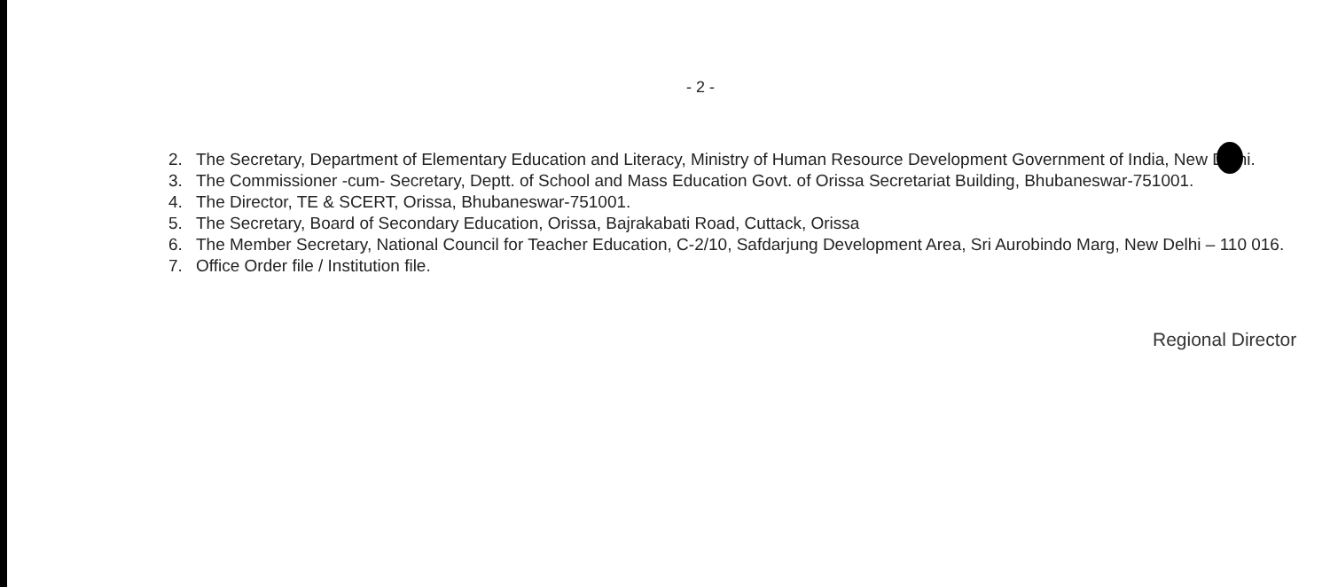- 2 -
2. The Secretary, Department of Elementary Education and Literacy, Ministry of Human Resource Development Government of India, New Delhi.
3. The Commissioner -cum- Secretary, Deptt. of School and Mass Education Govt. of Orissa Secretariat Building, Bhubaneswar-751001.
4. The Director, TE & SCERT, Orissa, Bhubaneswar-751001.
5. The Secretary, Board of Secondary Education, Orissa, Bajrakabati Road, Cuttack, Orissa
6. The Member Secretary, National Council for Teacher Education, C-2/10, Safdarjung Development Area, Sri Aurobindo Marg, New Delhi – 110 016.
7. Office Order file / Institution file.
Regional Director